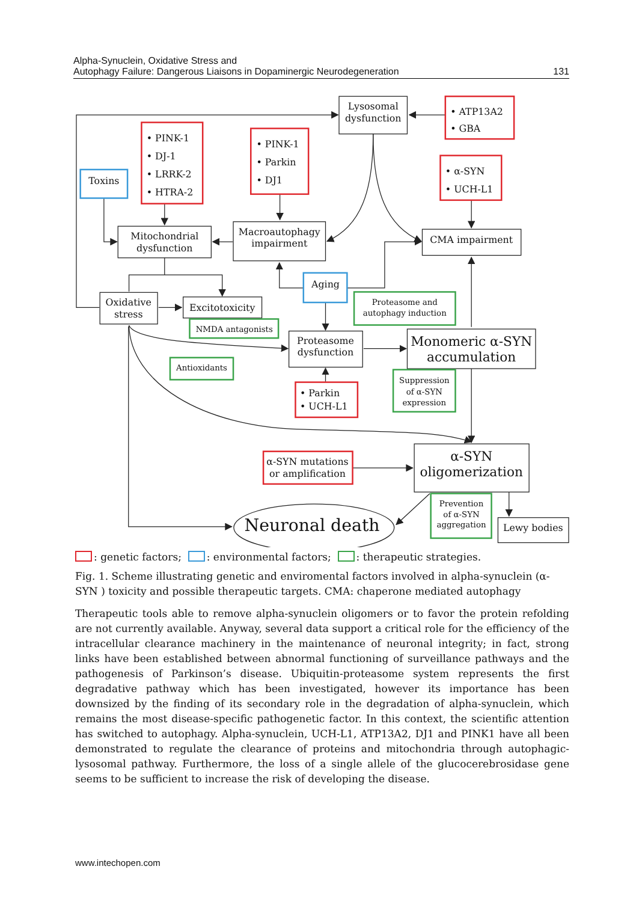Alpha-Synuclein, Oxidative Stress and
Autophagy Failure: Dangerous Liaisons in Dopaminergic Neurodegeneration
131
Lysosomal
dysfunction
Mitochondrial
dysfunction
Macroautophagy
impairment
CMA impairment
Oxidative
stress
Excitotoxicity
Proteasome
dysfunction
Toxins
Aging
Lewy bodies
α-SYN mutations
or amplification
Monomeric α-SYN
accumulation
α-SYN
oligomerization
Neuronal death
• PINK-1
• DJ-1
• LRRK-2
• HTRA-2
• PINK-1
• Parkin
• DJ1
• ATP13A2
• GBA
• α-SYN
• UCH-L1
• Parkin
• UCH-L1
Proteasome and
autophagy induction
NMDA antagonists
Antioxidants
Suppression
of α-SYN
expression
Prevention
of α-SYN
aggregation
: genetic factors; : environmental factors; : therapeutic strategies.
Fig. 1. Scheme illustrating genetic and enviromental factors involved in alpha-synuclein (α-SYN ) toxicity and possible therapeutic targets. CMA: chaperone mediated autophagy
Therapeutic tools able to remove alpha-synuclein oligomers or to favor the protein refolding are not currently available. Anyway, several data support a critical role for the efficiency of the intracellular clearance machinery in the maintenance of neuronal integrity; in fact, strong links have been established between abnormal functioning of surveillance pathways and the pathogenesis of Parkinson’s disease. Ubiquitin-proteasome system represents the first degradative pathway which has been investigated, however its importance has been downsized by the finding of its secondary role in the degradation of alpha-synuclein, which remains the most disease-specific pathogenetic factor. In this context, the scientific attention has switched to autophagy. Alpha-synuclein, UCH-L1, ATP13A2, DJ1 and PINK1 have all been demonstrated to regulate the clearance of proteins and mitochondria through autophagic-lysosomal pathway. Furthermore, the loss of a single allele of the glucocerebrosidase gene seems to be sufficient to increase the risk of developing the disease.
www.intechopen.com